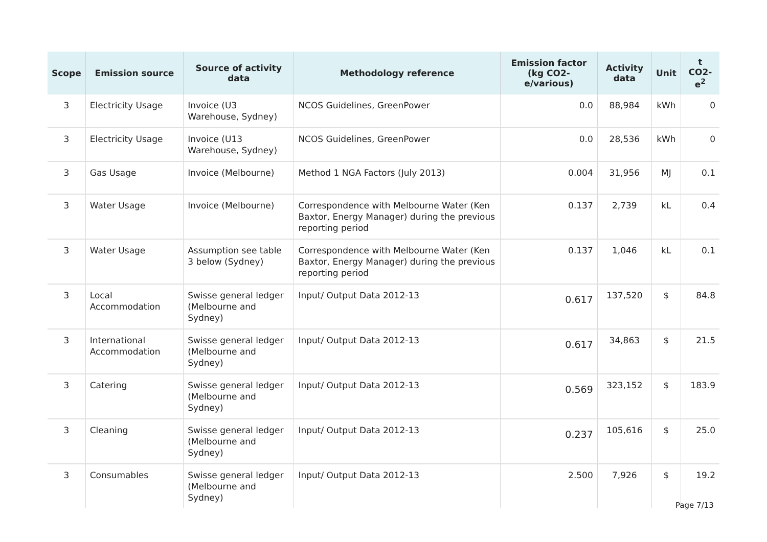| Scope | Emission source | Source of activity data | Methodology reference | Emission factor (kg CO2-e/various) | Activity data | Unit | t CO2-e<sup>2</sup> |
| --- | --- | --- | --- | --- | --- | --- | --- |
| 3 | Electricity Usage | Invoice (U3 Warehouse, Sydney) | NCOS Guidelines, GreenPower | 0.0 | 88,984 | kWh | 0 |
| 3 | Electricity Usage | Invoice (U13 Warehouse, Sydney) | NCOS Guidelines, GreenPower | 0.0 | 28,536 | kWh | 0 |
| 3 | Gas Usage | Invoice (Melbourne) | Method 1 NGA Factors (July 2013) | 0.004 | 31,956 | MJ | 0.1 |
| 3 | Water Usage | Invoice (Melbourne) | Correspondence with Melbourne Water (Ken Baxtor, Energy Manager) during the previous reporting period | 0.137 | 2,739 | kL | 0.4 |
| 3 | Water Usage | Assumption see table 3 below (Sydney) | Correspondence with Melbourne Water (Ken Baxtor, Energy Manager) during the previous reporting period | 0.137 | 1,046 | kL | 0.1 |
| 3 | Local Accommodation | Swisse general ledger (Melbourne and Sydney) | Input/ Output Data 2012-13 | 0.617 | 137,520 | $ | 84.8 |
| 3 | International Accommodation | Swisse general ledger (Melbourne and Sydney) | Input/ Output Data 2012-13 | 0.617 | 34,863 | $ | 21.5 |
| 3 | Catering | Swisse general ledger (Melbourne and Sydney) | Input/ Output Data 2012-13 | 0.569 | 323,152 | $ | 183.9 |
| 3 | Cleaning | Swisse general ledger (Melbourne and Sydney) | Input/ Output Data 2012-13 | 0.237 | 105,616 | $ | 25.0 |
| 3 | Consumables | Swisse general ledger (Melbourne and Sydney) | Input/ Output Data 2012-13 | 2.500 | 7,926 | $ | 19.2 |
Page 7/13